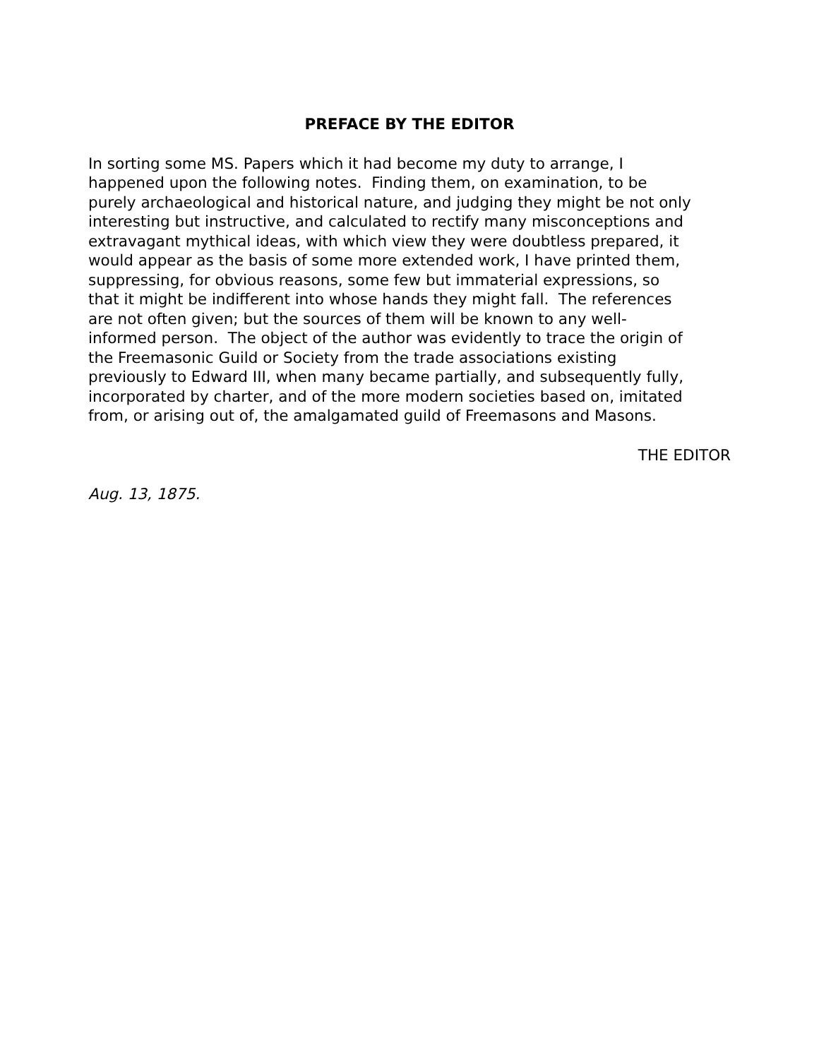PREFACE BY THE EDITOR
In sorting some MS. Papers which it had become my duty to arrange, I
happened upon the following notes. Finding them, on examination, to be
purely archaeological and historical nature, and judging they might be not only
interesting but instructive, and calculated to rectify many misconceptions and
extravagant mythical ideas, with which view they were doubtless prepared, it
would appear as the basis of some more extended work, I have printed them,
suppressing, for obvious reasons, some few but immaterial expressions, so
that it might be indifferent into whose hands they might fall. The references
are not often given; but the sources of them will be known to any well-
informed person. The object of the author was evidently to trace the origin of
the Freemasonic Guild or Society from the trade associations existing
previously to Edward III, when many became partially, and subsequently fully,
incorporated by charter, and of the more modern societies based on, imitated
from, or arising out of, the amalgamated guild of Freemasons and Masons.
THE EDITOR
Aug. 13, 1875.